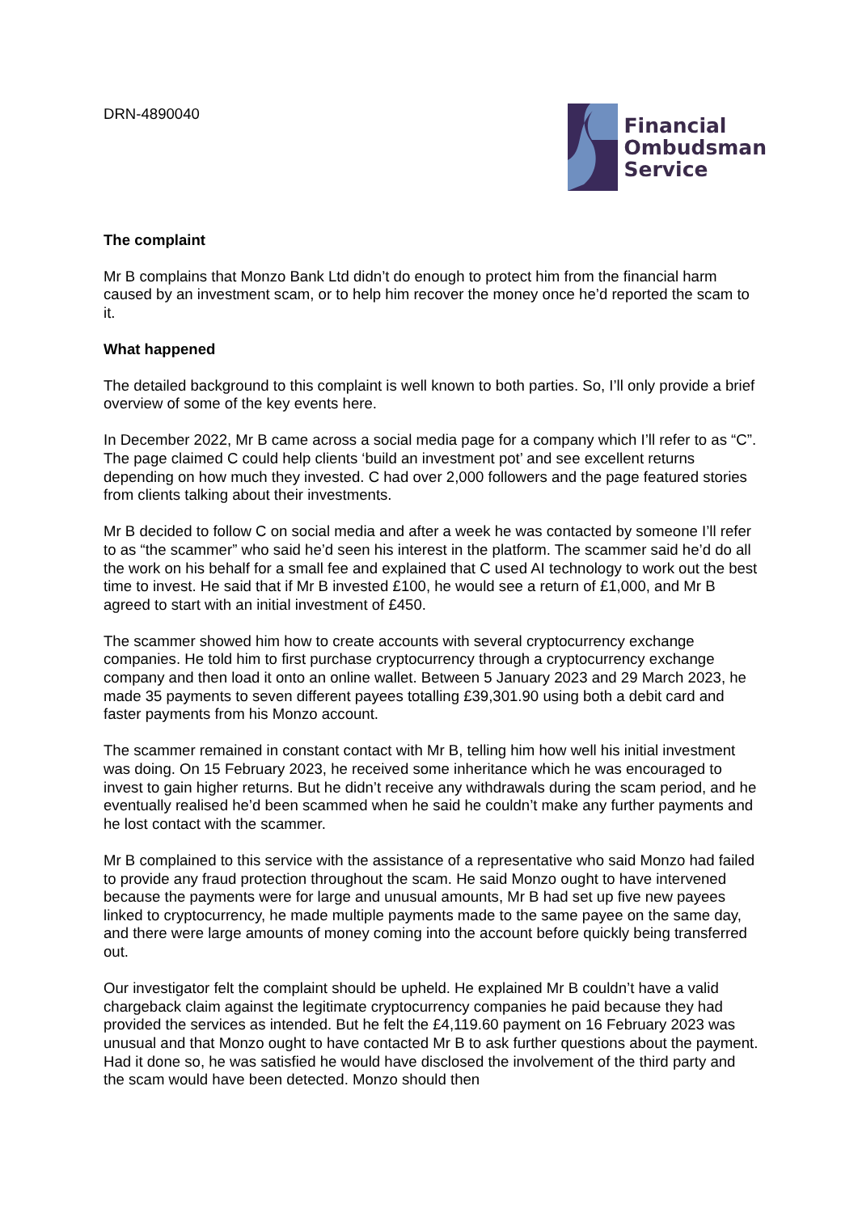DRN-4890040
Financial
Ombudsman
Service
The complaint
Mr B complains that Monzo Bank Ltd didn’t do enough to protect him from the financial harm caused by an investment scam, or to help him recover the money once he’d reported the scam to it.
What happened
The detailed background to this complaint is well known to both parties. So, I’ll only provide a brief overview of some of the key events here.
In December 2022, Mr B came across a social media page for a company which I’ll refer to as “C”. The page claimed C could help clients ‘build an investment pot’ and see excellent returns depending on how much they invested. C had over 2,000 followers and the page featured stories from clients talking about their investments.
Mr B decided to follow C on social media and after a week he was contacted by someone I’ll refer to as “the scammer” who said he’d seen his interest in the platform. The scammer said he’d do all the work on his behalf for a small fee and explained that C used AI technology to work out the best time to invest. He said that if Mr B invested £100, he would see a return of £1,000, and Mr B agreed to start with an initial investment of £450.
The scammer showed him how to create accounts with several cryptocurrency exchange companies. He told him to first purchase cryptocurrency through a cryptocurrency exchange company and then load it onto an online wallet. Between 5 January 2023 and 29 March 2023, he made 35 payments to seven different payees totalling £39,301.90 using both a debit card and faster payments from his Monzo account.
The scammer remained in constant contact with Mr B, telling him how well his initial investment was doing. On 15 February 2023, he received some inheritance which he was encouraged to invest to gain higher returns. But he didn’t receive any withdrawals during the scam period, and he eventually realised he’d been scammed when he said he couldn’t make any further payments and he lost contact with the scammer.
Mr B complained to this service with the assistance of a representative who said Monzo had failed to provide any fraud protection throughout the scam. He said Monzo ought to have intervened because the payments were for large and unusual amounts, Mr B had set up five new payees linked to cryptocurrency, he made multiple payments made to the same payee on the same day, and there were large amounts of money coming into the account before quickly being transferred out.
Our investigator felt the complaint should be upheld. He explained Mr B couldn’t have a valid chargeback claim against the legitimate cryptocurrency companies he paid because they had provided the services as intended. But he felt the £4,119.60 payment on 16 February 2023 was unusual and that Monzo ought to have contacted Mr B to ask further questions about the payment. Had it done so, he was satisfied he would have disclosed the involvement of the third party and the scam would have been detected. Monzo should then